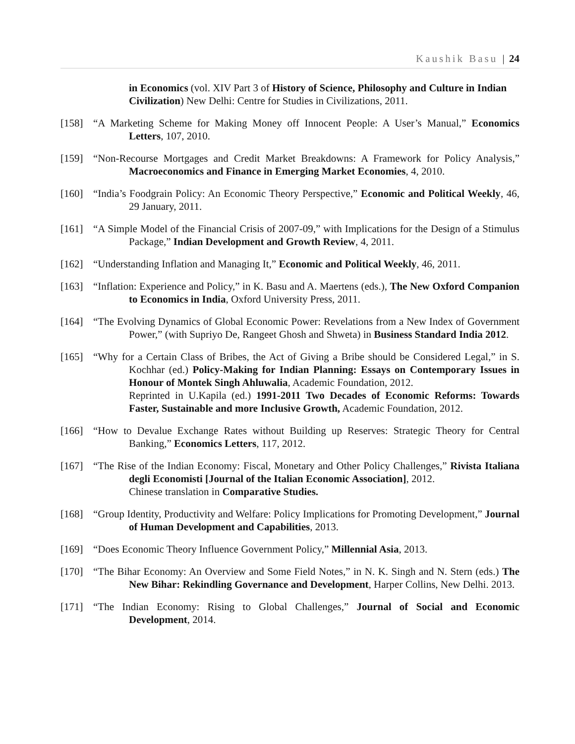Kaushik Basu | 24
in Economics (vol. XIV Part 3 of History of Science, Philosophy and Culture in Indian Civilization) New Delhi: Centre for Studies in Civilizations, 2011.
[158] “A Marketing Scheme for Making Money off Innocent People: A User’s Manual,” Economics Letters, 107, 2010.
[159] “Non-Recourse Mortgages and Credit Market Breakdowns: A Framework for Policy Analysis,” Macroeconomics and Finance in Emerging Market Economies, 4, 2010.
[160] “India’s Foodgrain Policy: An Economic Theory Perspective,” Economic and Political Weekly, 46, 29 January, 2011.
[161] “A Simple Model of the Financial Crisis of 2007-09,” with Implications for the Design of a Stimulus Package,” Indian Development and Growth Review, 4, 2011.
[162] “Understanding Inflation and Managing It,” Economic and Political Weekly, 46, 2011.
[163] “Inflation: Experience and Policy,” in K. Basu and A. Maertens (eds.), The New Oxford Companion to Economics in India, Oxford University Press, 2011.
[164] “The Evolving Dynamics of Global Economic Power: Revelations from a New Index of Government Power,” (with Supriyo De, Rangeet Ghosh and Shweta) in Business Standard India 2012.
[165] “Why for a Certain Class of Bribes, the Act of Giving a Bribe should be Considered Legal,” in S. Kochhar (ed.) Policy-Making for Indian Planning: Essays on Contemporary Issues in Honour of Montek Singh Ahluwalia, Academic Foundation, 2012.
Reprinted in U.Kapila (ed.) 1991-2011 Two Decades of Economic Reforms: Towards Faster, Sustainable and more Inclusive Growth, Academic Foundation, 2012.
[166] “How to Devalue Exchange Rates without Building up Reserves: Strategic Theory for Central Banking,” Economics Letters, 117, 2012.
[167] “The Rise of the Indian Economy: Fiscal, Monetary and Other Policy Challenges,” Rivista Italiana degli Economisti [Journal of the Italian Economic Association], 2012.
Chinese translation in Comparative Studies.
[168] “Group Identity, Productivity and Welfare: Policy Implications for Promoting Development,” Journal of Human Development and Capabilities, 2013.
[169] “Does Economic Theory Influence Government Policy,” Millennial Asia, 2013.
[170] “The Bihar Economy: An Overview and Some Field Notes,” in N. K. Singh and N. Stern (eds.) The New Bihar: Rekindling Governance and Development, Harper Collins, New Delhi. 2013.
[171] “The Indian Economy: Rising to Global Challenges,” Journal of Social and Economic Development, 2014.